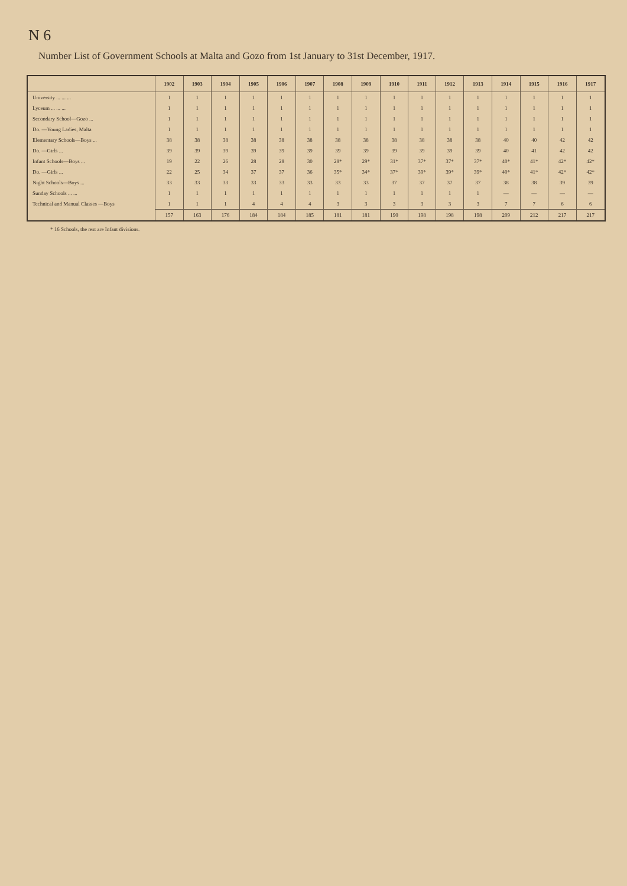N 6
Number List of Government Schools at Malta and Gozo from 1st January to 31st December, 1917.
| | 1902 | 1903 | 1904 | 1905 | 1906 | 1907 | 1908 | 1909 | 1910 | 1911 | 1912 | 1913 | 1914 | 1915 | 1916 | 1917 |
| --- | --- | --- | --- | --- | --- | --- | --- | --- | --- | --- | --- | --- | --- | --- | --- | --- |
| University ... ... ... | 1 | 1 | 1 | 1 | 1 | 1 | 1 | 1 | 1 | 1 | 1 | 1 | 1 | 1 | 1 | 1 |
| Lyceum ... ... ... | 1 | 1 | 1 | 1 | 1 | 1 | 1 | 1 | 1 | 1 | 1 | 1 | 1 | 1 | 1 | 1 |
| Secondary School—Gozo ... | 1 | 1 | 1 | 1 | 1 | 1 | 1 | 1 | 1 | 1 | 1 | 1 | 1 | 1 | 1 | 1 |
| Do. —Young Ladies, Malta | 1 | 1 | 1 | 1 | 1 | 1 | 1 | 1 | 1 | 1 | 1 | 1 | 1 | 1 | 1 | 1 |
| Elementary Schools—Boys ... | 38 | 38 | 38 | 38 | 38 | 38 | 38 | 38 | 38 | 38 | 38 | 38 | 40 | 40 | 42 | 42 |
| Do. —Girls ... | 39 | 39 | 39 | 39 | 39 | 39 | 39 | 39 | 39 | 39 | 39 | 39 | 40 | 41 | 42 | 42 |
| Infant Schools—Boys ... | 19 | 22 | 26 | 28 | 28 | 30 | 28* | 29* | 31* | 37* | 37* | 37* | 40* | 41* | 42* | 42* |
| Do. —Girls ... | 22 | 25 | 34 | 37 | 37 | 36 | 35* | 34* | 37* | 39* | 39* | 39* | 40* | 41* | 42* | 42* |
| Night Schools—Boys ... | 33 | 33 | 33 | 33 | 33 | 33 | 33 | 33 | 37 | 37 | 37 | 37 | 38 | 38 | 39 | 39 |
| Sunday Schools ... ... | 1 | 1 | 1 | 1 | 1 | 1 | 1 | 1 | 1 | 1 | 1 | 1 | — | — | — | — |
| Technical and Manual Classes —Boys | 1 | 1 | 1 | 4 | 4 | 4 | 3 | 3 | 3 | 3 | 3 | 3 | 7 | 7 | 6 | 6 |
| | 157 | 163 | 176 | 184 | 184 | 185 | 181 | 181 | 190 | 198 | 198 | 198 | 209 | 212 | 217 | 217 |
* 16 Schools, the rest are Infant divisions.